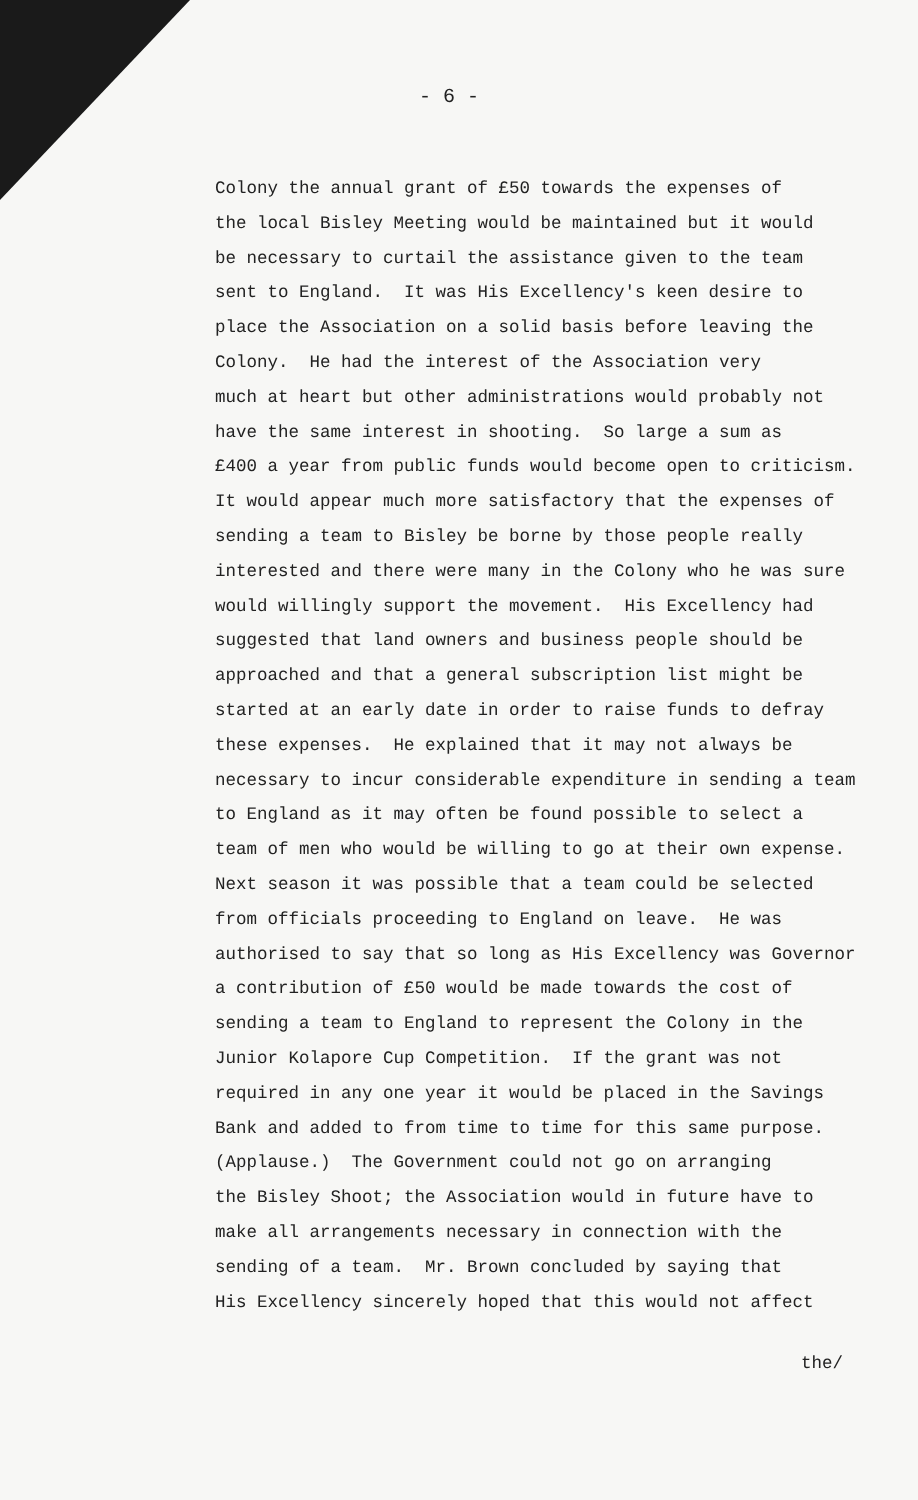- 6 -
Colony the annual grant of £50 towards the expenses of
the local Bisley Meeting would be maintained but it would
be necessary to curtail the assistance given to the team
sent to England. It was His Excellency's keen desire to
place the Association on a solid basis before leaving the
Colony. He had the interest of the Association very
much at heart but other administrations would probably not
have the same interest in shooting. So large a sum as
£400 a year from public funds would become open to criticism.
It would appear much more satisfactory that the expenses of
sending a team to Bisley be borne by those people really
interested and there were many in the Colony who he was sure
would willingly support the movement. His Excellency had
suggested that land owners and business people should be
approached and that a general subscription list might be
started at an early date in order to raise funds to defray
these expenses. He explained that it may not always be
necessary to incur considerable expenditure in sending a team
to England as it may often be found possible to select a
team of men who would be willing to go at their own expense.
Next season it was possible that a team could be selected
from officials proceeding to England on leave. He was
authorised to say that so long as His Excellency was Governor
a contribution of £50 would be made towards the cost of
sending a team to England to represent the Colony in the
Junior Kolapore Cup Competition. If the grant was not
required in any one year it would be placed in the Savings
Bank and added to from time to time for this same purpose.
(Applause.) The Government could not go on arranging
the Bisley Shoot; the Association would in future have to
make all arrangements necessary in connection with the
sending of a team. Mr. Brown concluded by saying that
His Excellency sincerely hoped that this would not affect
the/